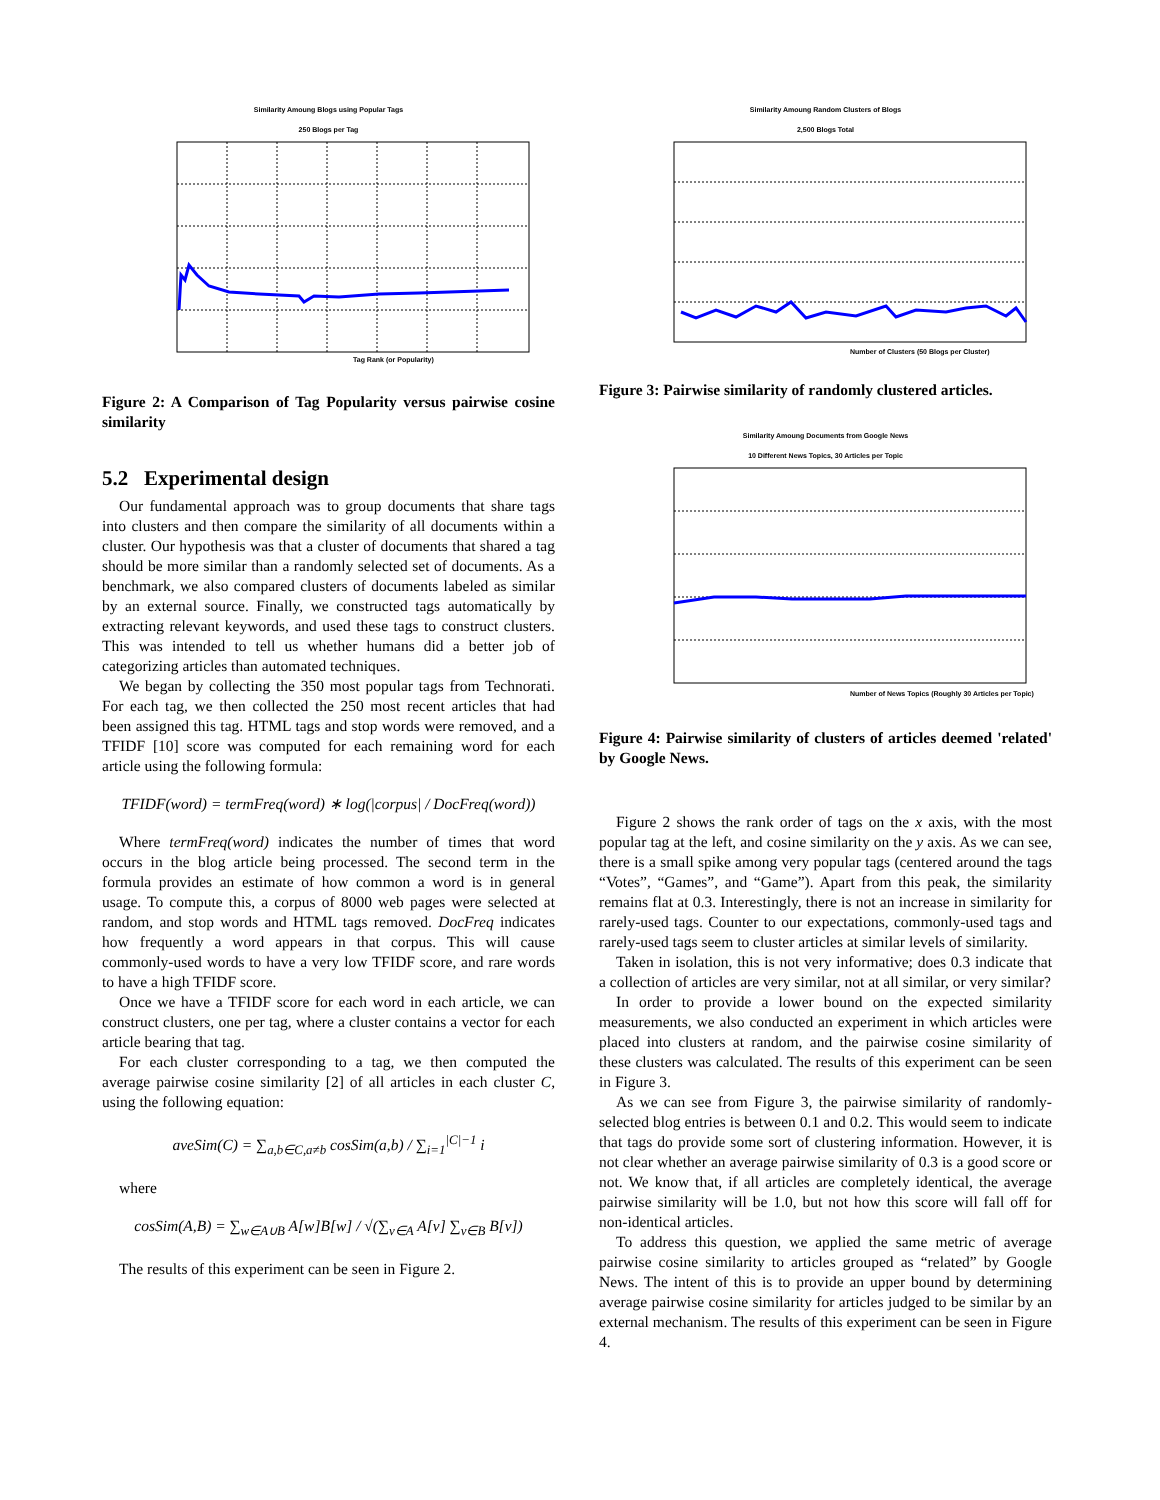Similarity Amoung Blogs using Popular Tags
250 Blogs per Tag
Tag Rank (or Popularity)
Figure 2: A Comparison of Tag Popularity versus pairwise cosine similarity
5.2 Experimental design
Our fundamental approach was to group documents that share tags into clusters and then compare the similarity of all documents within a cluster. Our hypothesis was that a cluster of documents that shared a tag should be more similar than a randomly selected set of documents. As a benchmark, we also compared clusters of documents labeled as similar by an external source. Finally, we constructed tags automatically by extracting relevant keywords, and used these tags to construct clusters. This was intended to tell us whether humans did a better job of categorizing articles than automated techniques.
We began by collecting the 350 most popular tags from Technorati. For each tag, we then collected the 250 most recent articles that had been assigned this tag. HTML tags and stop words were removed, and a TFIDF [10] score was computed for each remaining word for each article using the following formula:
TFIDF(word) = termFreq(word) ∗ log(|corpus| / DocFreq(word))
Where termFreq(word) indicates the number of times that word occurs in the blog article being processed. The second term in the formula provides an estimate of how common a word is in general usage. To compute this, a corpus of 8000 web pages were selected at random, and stop words and HTML tags removed. DocFreq indicates how frequently a word appears in that corpus. This will cause commonly-used words to have a very low TFIDF score, and rare words to have a high TFIDF score.
Once we have a TFIDF score for each word in each article, we can construct clusters, one per tag, where a cluster contains a vector for each article bearing that tag.
For each cluster corresponding to a tag, we then computed the average pairwise cosine similarity [2] of all articles in each cluster C, using the following equation:
aveSim(C) = ∑<sub>a,b∈C,a≠b</sub> cosSim(a,b) / ∑<sub>i=1</sub><sup>|C|−1</sup> i
where
cosSim(A,B) = ∑<sub>w∈A∪B</sub> A[w]B[w] / √(∑<sub>v∈A</sub> A[v] ∑<sub>v∈B</sub> B[v])
The results of this experiment can be seen in Figure 2.
Similarity Amoung Random Clusters of Blogs
2,500 Blogs Total
Number of Clusters (50 Blogs per Cluster)
Figure 3: Pairwise similarity of randomly clustered articles.
Similarity Amoung Documents from Google News
10 Different News Topics, 30 Articles per Topic
Number of News Topics (Roughly 30 Articles per Topic)
Figure 4: Pairwise similarity of clusters of articles deemed 'related' by Google News.
Figure 2 shows the rank order of tags on the x axis, with the most popular tag at the left, and cosine similarity on the y axis. As we can see, there is a small spike among very popular tags (centered around the tags “Votes”, “Games”, and “Game”). Apart from this peak, the similarity remains flat at 0.3. Interestingly, there is not an increase in similarity for rarely-used tags. Counter to our expectations, commonly-used tags and rarely-used tags seem to cluster articles at similar levels of similarity.
Taken in isolation, this is not very informative; does 0.3 indicate that a collection of articles are very similar, not at all similar, or very similar?
In order to provide a lower bound on the expected similarity measurements, we also conducted an experiment in which articles were placed into clusters at random, and the pairwise cosine similarity of these clusters was calculated. The results of this experiment can be seen in Figure 3.
As we can see from Figure 3, the pairwise similarity of randomly-selected blog entries is between 0.1 and 0.2. This would seem to indicate that tags do provide some sort of clustering information. However, it is not clear whether an average pairwise similarity of 0.3 is a good score or not. We know that, if all articles are completely identical, the average pairwise similarity will be 1.0, but not how this score will fall off for non-identical articles.
To address this question, we applied the same metric of average pairwise cosine similarity to articles grouped as “related” by Google News. The intent of this is to provide an upper bound by determining average pairwise cosine similarity for articles judged to be similar by an external mechanism. The results of this experiment can be seen in Figure 4.